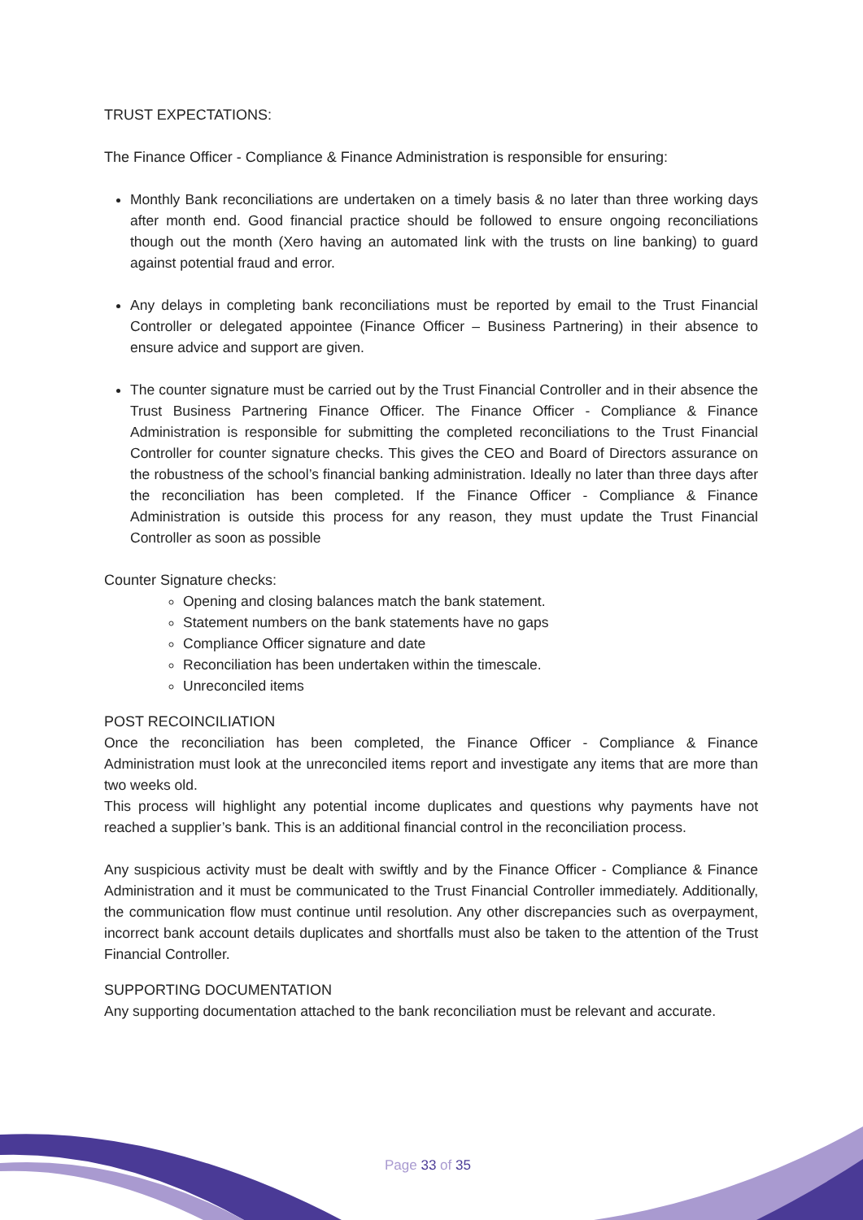TRUST EXPECTATIONS:
The Finance Officer - Compliance & Finance Administration is responsible for ensuring:
Monthly Bank reconciliations are undertaken on a timely basis & no later than three working days after month end. Good financial practice should be followed to ensure ongoing reconciliations though out the month (Xero having an automated link with the trusts on line banking) to guard against potential fraud and error.
Any delays in completing bank reconciliations must be reported by email to the Trust Financial Controller or delegated appointee (Finance Officer – Business Partnering) in their absence to ensure advice and support are given.
The counter signature must be carried out by the Trust Financial Controller and in their absence the Trust Business Partnering Finance Officer. The Finance Officer - Compliance & Finance Administration is responsible for submitting the completed reconciliations to the Trust Financial Controller for counter signature checks. This gives the CEO and Board of Directors assurance on the robustness of the school’s financial banking administration. Ideally no later than three days after the reconciliation has been completed. If the Finance Officer - Compliance & Finance Administration is outside this process for any reason, they must update the Trust Financial Controller as soon as possible
Counter Signature checks:
Opening and closing balances match the bank statement.
Statement numbers on the bank statements have no gaps
Compliance Officer signature and date
Reconciliation has been undertaken within the timescale.
Unreconciled items
POST RECOINCILIATION
Once the reconciliation has been completed, the Finance Officer - Compliance & Finance Administration must look at the unreconciled items report and investigate any items that are more than two weeks old.
This process will highlight any potential income duplicates and questions why payments have not reached a supplier’s bank. This is an additional financial control in the reconciliation process.
Any suspicious activity must be dealt with swiftly and by the Finance Officer - Compliance & Finance Administration and it must be communicated to the Trust Financial Controller immediately. Additionally, the communication flow must continue until resolution. Any other discrepancies such as overpayment, incorrect bank account details duplicates and shortfalls must also be taken to the attention of the Trust Financial Controller.
SUPPORTING DOCUMENTATION
Any supporting documentation attached to the bank reconciliation must be relevant and accurate.
Page 33 of 35